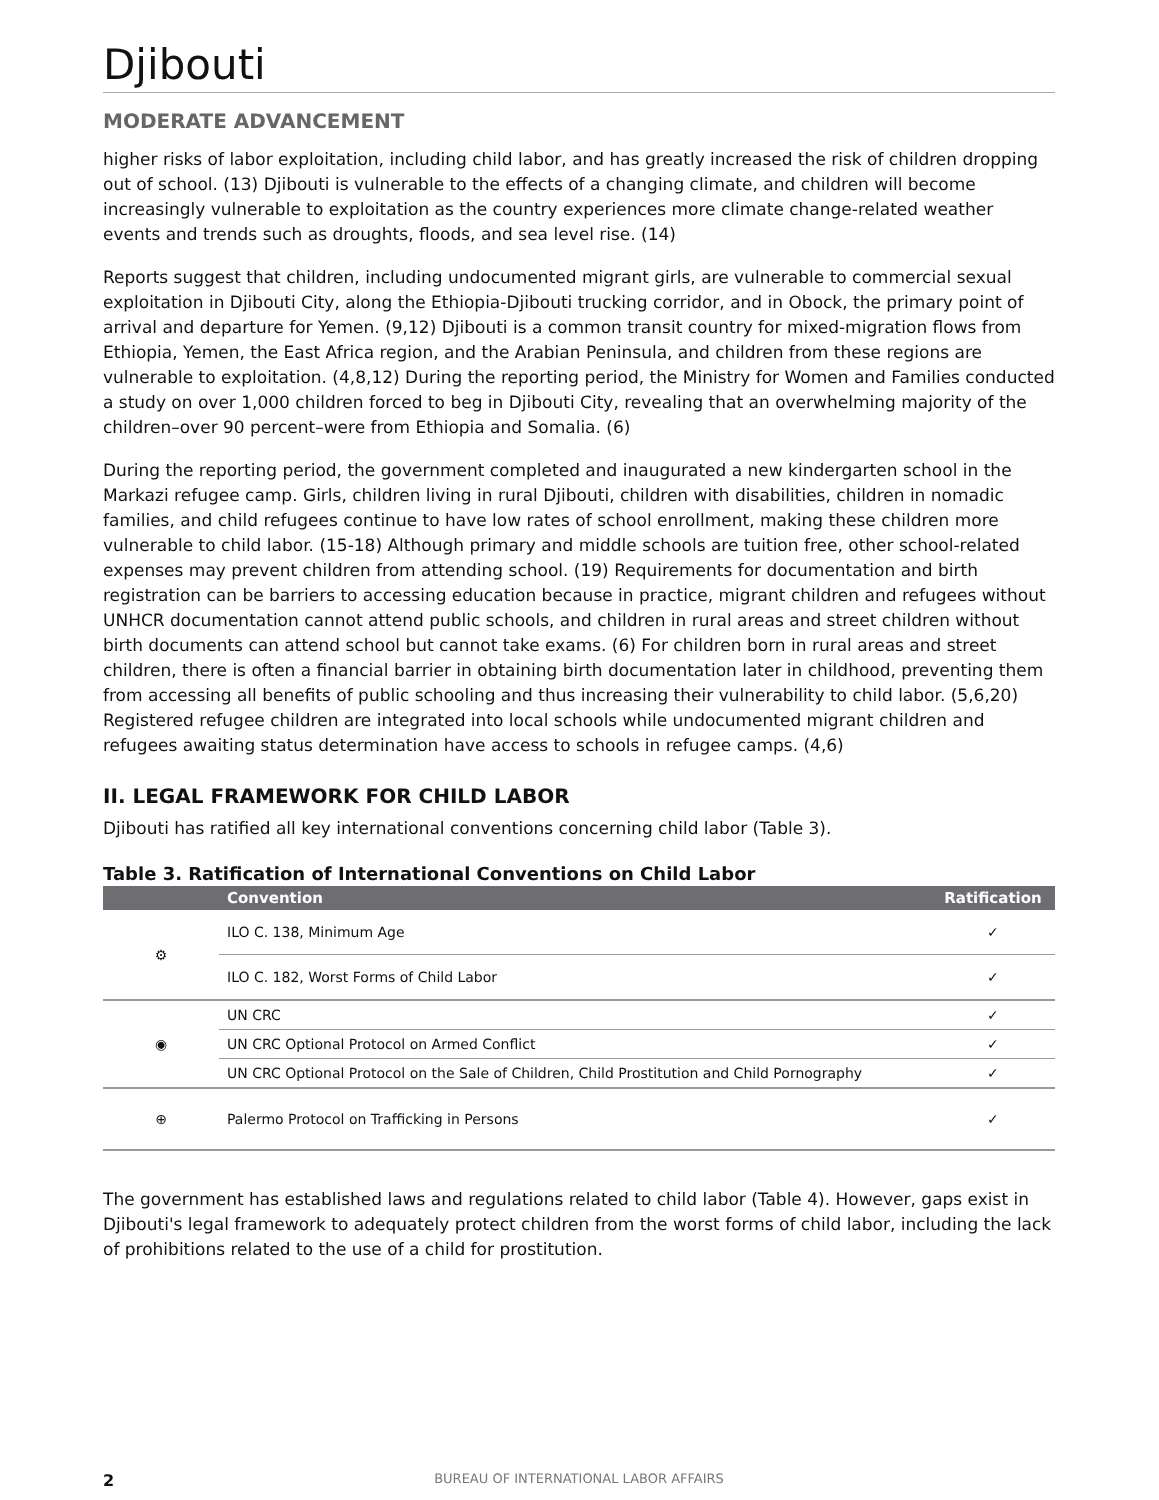Djibouti
MODERATE ADVANCEMENT
higher risks of labor exploitation, including child labor, and has greatly increased the risk of children dropping out of school. (13) Djibouti is vulnerable to the effects of a changing climate, and children will become increasingly vulnerable to exploitation as the country experiences more climate change-related weather events and trends such as droughts, floods, and sea level rise. (14)
Reports suggest that children, including undocumented migrant girls, are vulnerable to commercial sexual exploitation in Djibouti City, along the Ethiopia-Djibouti trucking corridor, and in Obock, the primary point of arrival and departure for Yemen. (9,12) Djibouti is a common transit country for mixed-migration flows from Ethiopia, Yemen, the East Africa region, and the Arabian Peninsula, and children from these regions are vulnerable to exploitation. (4,8,12) During the reporting period, the Ministry for Women and Families conducted a study on over 1,000 children forced to beg in Djibouti City, revealing that an overwhelming majority of the children–over 90 percent–were from Ethiopia and Somalia. (6)
During the reporting period, the government completed and inaugurated a new kindergarten school in the Markazi refugee camp. Girls, children living in rural Djibouti, children with disabilities, children in nomadic families, and child refugees continue to have low rates of school enrollment, making these children more vulnerable to child labor. (15-18) Although primary and middle schools are tuition free, other school-related expenses may prevent children from attending school. (19) Requirements for documentation and birth registration can be barriers to accessing education because in practice, migrant children and refugees without UNHCR documentation cannot attend public schools, and children in rural areas and street children without birth documents can attend school but cannot take exams. (6) For children born in rural areas and street children, there is often a financial barrier in obtaining birth documentation later in childhood, preventing them from accessing all benefits of public schooling and thus increasing their vulnerability to child labor. (5,6,20) Registered refugee children are integrated into local schools while undocumented migrant children and refugees awaiting status determination have access to schools in refugee camps. (4,6)
II. LEGAL FRAMEWORK FOR CHILD LABOR
Djibouti has ratified all key international conventions concerning child labor (Table 3).
Table 3. Ratification of International Conventions on Child Labor
| | Convention | Ratification |
| --- | --- | --- |
| ⚙ | ILO C. 138, Minimum Age | ✓ |
| | ILO C. 182, Worst Forms of Child Labor | ✓ |
| ◉ | UN CRC | ✓ |
| | UN CRC Optional Protocol on Armed Conflict | ✓ |
| | UN CRC Optional Protocol on the Sale of Children, Child Prostitution and Child Pornography | ✓ |
| ⊕ | Palermo Protocol on Trafficking in Persons | ✓ |
The government has established laws and regulations related to child labor (Table 4). However, gaps exist in Djibouti's legal framework to adequately protect children from the worst forms of child labor, including the lack of prohibitions related to the use of a child for prostitution.
2 BUREAU OF INTERNATIONAL LABOR AFFAIRS